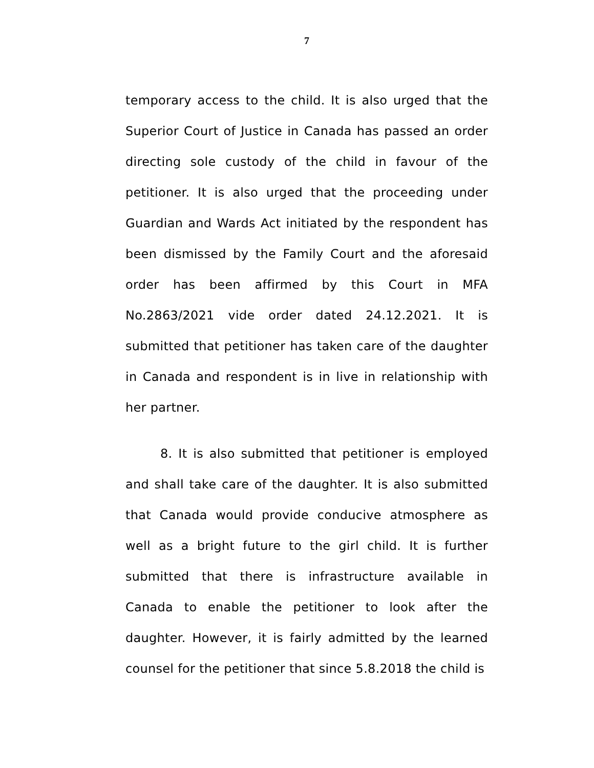7
temporary access to the child. It is also urged that the Superior Court of Justice in Canada has passed an order directing sole custody of the child in favour of the petitioner. It is also urged that the proceeding under Guardian and Wards Act initiated by the respondent has been dismissed by the Family Court and the aforesaid order has been affirmed by this Court in MFA No.2863/2021 vide order dated 24.12.2021. It is submitted that petitioner has taken care of the daughter in Canada and respondent is in live in relationship with her partner.
8. It is also submitted that petitioner is employed and shall take care of the daughter. It is also submitted that Canada would provide conducive atmosphere as well as a bright future to the girl child. It is further submitted that there is infrastructure available in Canada to enable the petitioner to look after the daughter. However, it is fairly admitted by the learned counsel for the petitioner that since 5.8.2018 the child is